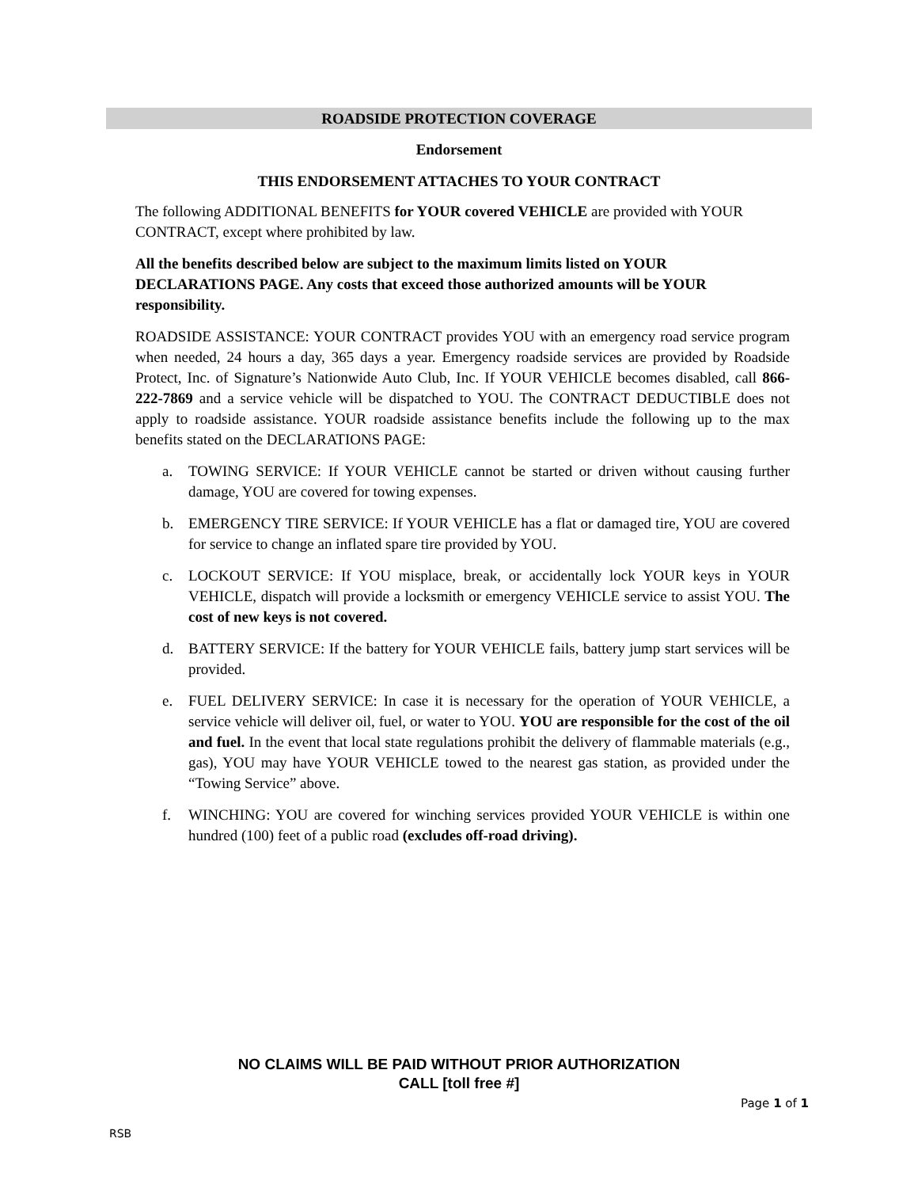ROADSIDE PROTECTION COVERAGE
Endorsement
THIS ENDORSEMENT ATTACHES TO YOUR CONTRACT
The following ADDITIONAL BENEFITS for YOUR covered VEHICLE are provided with YOUR CONTRACT, except where prohibited by law.
All the benefits described below are subject to the maximum limits listed on YOUR DECLARATIONS PAGE. Any costs that exceed those authorized amounts will be YOUR responsibility.
ROADSIDE ASSISTANCE: YOUR CONTRACT provides YOU with an emergency road service program when needed, 24 hours a day, 365 days a year. Emergency roadside services are provided by Roadside Protect, Inc. of Signature’s Nationwide Auto Club, Inc. If YOUR VEHICLE becomes disabled, call 866-222-7869 and a service vehicle will be dispatched to YOU. The CONTRACT DEDUCTIBLE does not apply to roadside assistance. YOUR roadside assistance benefits include the following up to the max benefits stated on the DECLARATIONS PAGE:
a. TOWING SERVICE: If YOUR VEHICLE cannot be started or driven without causing further damage, YOU are covered for towing expenses.
b. EMERGENCY TIRE SERVICE: If YOUR VEHICLE has a flat or damaged tire, YOU are covered for service to change an inflated spare tire provided by YOU.
c. LOCKOUT SERVICE: If YOU misplace, break, or accidentally lock YOUR keys in YOUR VEHICLE, dispatch will provide a locksmith or emergency VEHICLE service to assist YOU. The cost of new keys is not covered.
d. BATTERY SERVICE: If the battery for YOUR VEHICLE fails, battery jump start services will be provided.
e. FUEL DELIVERY SERVICE: In case it is necessary for the operation of YOUR VEHICLE, a service vehicle will deliver oil, fuel, or water to YOU. YOU are responsible for the cost of the oil and fuel. In the event that local state regulations prohibit the delivery of flammable materials (e.g., gas), YOU may have YOUR VEHICLE towed to the nearest gas station, as provided under the “Towing Service” above.
f. WINCHING: YOU are covered for winching services provided YOUR VEHICLE is within one hundred (100) feet of a public road (excludes off-road driving).
NO CLAIMS WILL BE PAID WITHOUT PRIOR AUTHORIZATION
CALL [toll free #]
Page 1 of 1
RSB